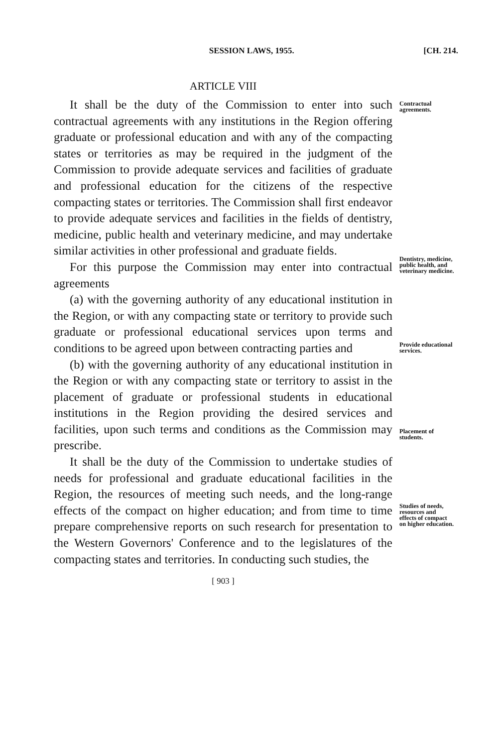SESSION LAWS, 1955. [CH. 214.
ARTICLE VIII
It shall be the duty of the Commission to enter into such contractual agreements with any institutions in the Region offering graduate or professional education and with any of the compacting states or territories as may be required in the judgment of the Commission to provide adequate services and facilities of graduate and professional education for the citizens of the respective compacting states or territories. The Commission shall first endeavor to provide adequate services and facilities in the fields of dentistry, medicine, public health and veterinary medicine, and may undertake similar activities in other professional and graduate fields.
For this purpose the Commission may enter into contractual agreements
(a) with the governing authority of any educational institution in the Region, or with any compacting state or territory to provide such graduate or professional educational services upon terms and conditions to be agreed upon between contracting parties and
(b) with the governing authority of any educational institution in the Region or with any compacting state or territory to assist in the placement of graduate or professional students in educational institutions in the Region providing the desired services and facilities, upon such terms and conditions as the Commission may prescribe.
It shall be the duty of the Commission to undertake studies of needs for professional and graduate educational facilities in the Region, the resources of meeting such needs, and the long-range effects of the compact on higher education; and from time to time prepare comprehensive reports on such research for presentation to the Western Governors' Conference and to the legislatures of the compacting states and territories. In conducting such studies, the
Contractual agreements.
Dentistry, medicine, public health, and veterinary medicine.
Provide educational services.
Placement of students.
Studies of needs, resources and effects of compact on higher education.
[ 903 ]